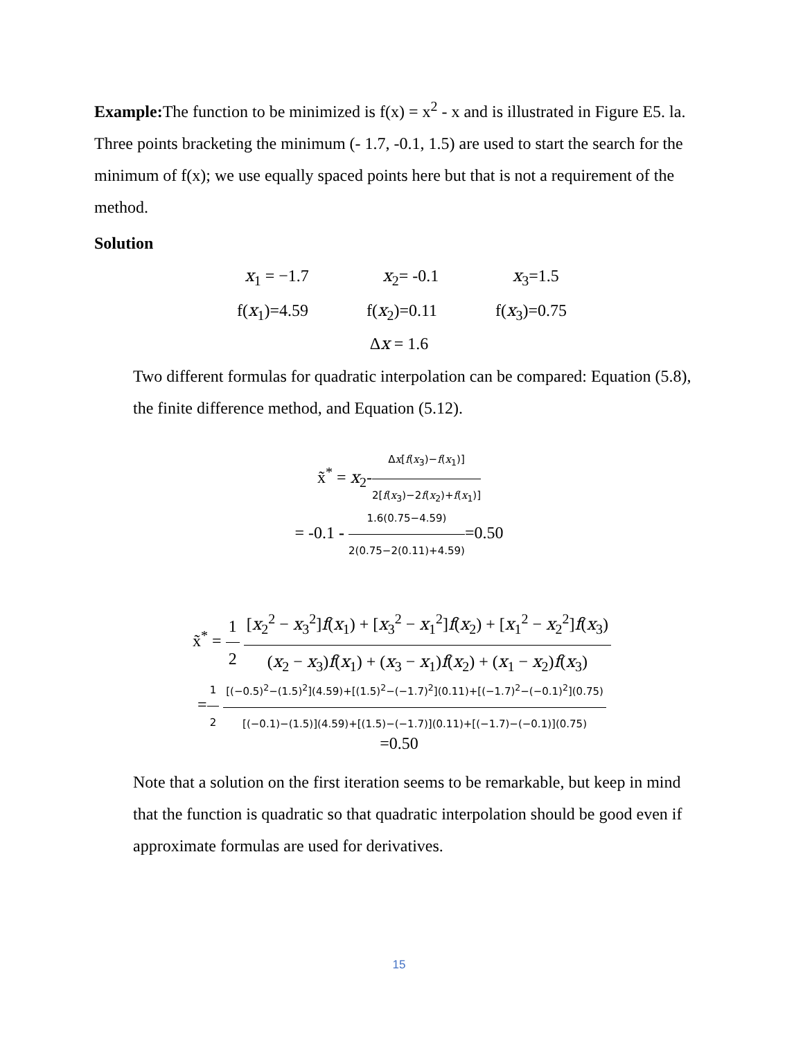Example: The function to be minimized is f(x) = x<sup>2</sup> - x and is illustrated in Figure E5. la. Three points bracketing the minimum (- 1.7, -0.1, 1.5) are used to start the search for the minimum of f(x); we use equally spaced points here but that is not a requirement of the method.
Solution
x<sub>1</sub> = −1.7 x<sub>2</sub>= -0.1 x<sub>3</sub>=1.5
f(x<sub>1</sub>)=4.59 f(x<sub>2</sub>)=0.11 f(x<sub>3</sub>)=0.75
Δx = 1.6
Two different formulas for quadratic interpolation can be compared: Equation (5.8), the finite difference method, and Equation (5.12).
x̃<sup>*</sup> = x<sub>2</sub>-Δx[f(x<sub>3</sub>)−f(x<sub>1</sub>)] 2[f(x<sub>3</sub>)−2f(x<sub>2</sub>)+f(x<sub>1</sub>)]
= -0.1 - 1.6(0.75−4.59) 2(0.75−2(0.11)+4.59)=0.50
x̃<sup>*</sup> = 1 2 [x<sub>2</sub><sup>2</sup> − x<sub>3</sub><sup>2</sup>]f(x<sub>1</sub>) + [x<sub>3</sub><sup>2</sup> − x<sub>1</sub><sup>2</sup>]f(x<sub>2</sub>) + [x<sub>1</sub><sup>2</sup> − x<sub>2</sub><sup>2</sup>]f(x<sub>3</sub>) (x<sub>2</sub> − x<sub>3</sub>)f(x<sub>1</sub>) + (x<sub>3</sub> − x<sub>1</sub>)f(x<sub>2</sub>) + (x<sub>1</sub> − x<sub>2</sub>)f(x<sub>3</sub>)
=1 2 [(−0.5)<sup>2</sup>−(1.5)<sup>2</sup>](4.59)+[(1.5)<sup>2</sup>−(−1.7)<sup>2</sup>](0.11)+[(−1.7)<sup>2</sup>−(−0.1)<sup>2</sup>](0.75) [(−0.1)−(1.5)](4.59)+[(1.5)−(−1.7)](0.11)+[(−1.7)−(−0.1)](0.75)
=0.50
Note that a solution on the first iteration seems to be remarkable, but keep in mind that the function is quadratic so that quadratic interpolation should be good even if approximate formulas are used for derivatives.
15